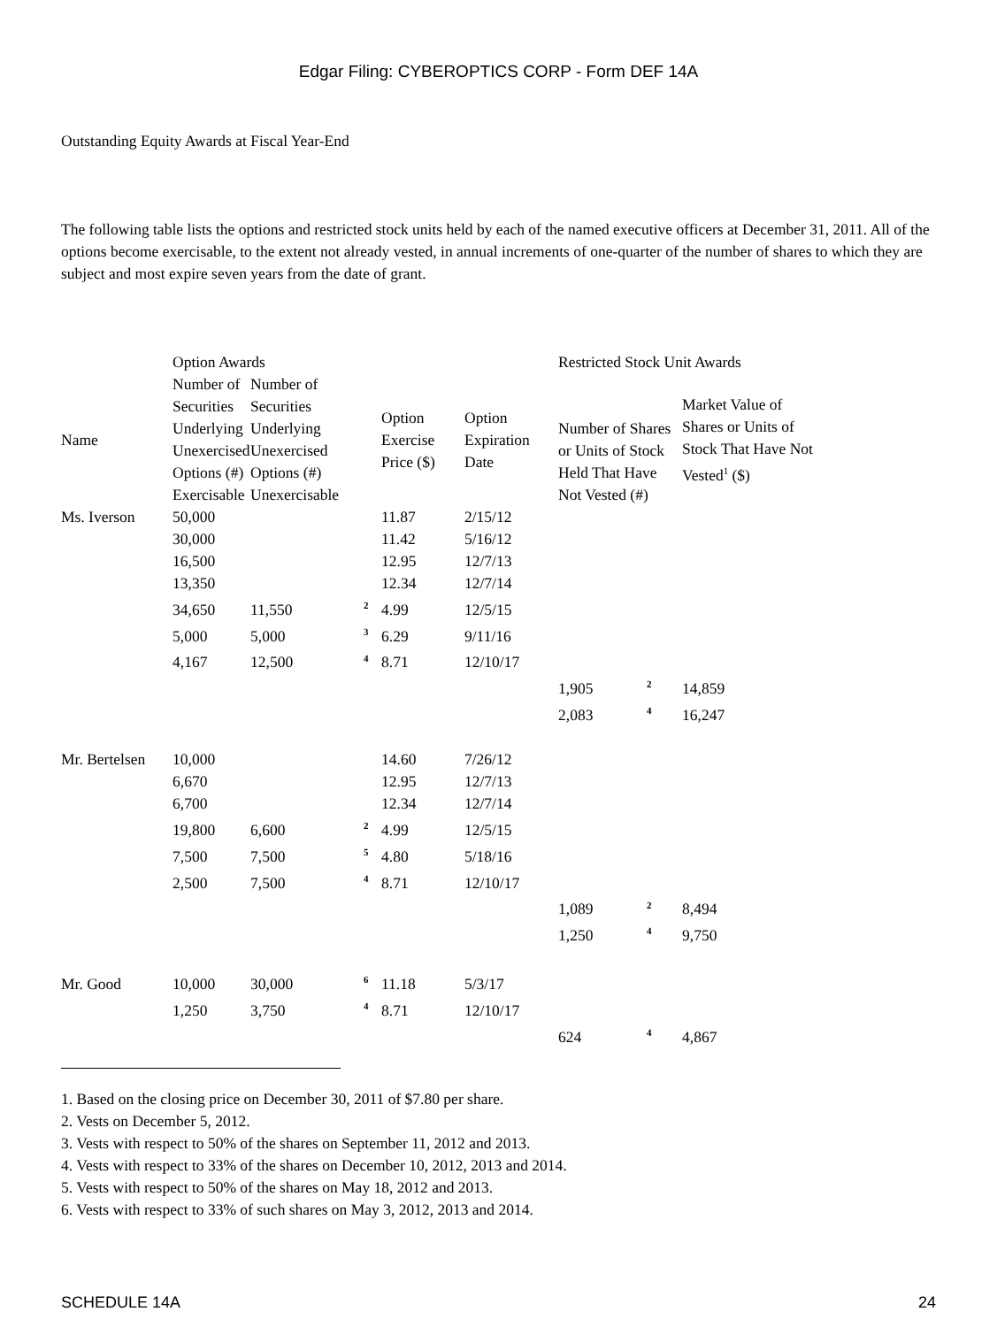Edgar Filing: CYBEROPTICS CORP - Form DEF 14A
Outstanding Equity Awards at Fiscal Year-End
The following table lists the options and restricted stock units held by each of the named executive officers at December 31, 2011. All of the options become exercisable, to the extent not already vested, in annual increments of one-quarter of the number of shares to which they are subject and most expire seven years from the date of grant.
| | Option Awards | | | | | Restricted Stock Unit Awards | | |
| --- | --- | --- | --- | --- | --- | --- | --- | --- |
| Name | Number of Securities Underlying Unexercised Options (#) Exercisable | Number of Securities Underlying Unexercised Options (#) Unexercisable | | Option Exercise Price ($) | Option Expiration Date | Number of Shares or Units of Stock Held That Have Not Vested (#) | | Market Value of Shares or Units of Stock That Have Not Vested<sup>1</sup> ($) |
| Ms. Iverson | 50,000 | | | 11.87 | 2/15/12 | | | |
| | 30,000 | | | 11.42 | 5/16/12 | | | |
| | 16,500 | | | 12.95 | 12/7/13 | | | |
| | 13,350 | | | 12.34 | 12/7/14 | | | |
| | 34,650 | 11,550 | <sup>2</sup> | 4.99 | 12/5/15 | | | |
| | 5,000 | 5,000 | <sup>3</sup> | 6.29 | 9/11/16 | | | |
| | 4,167 | 12,500 | <sup>4</sup> | 8.71 | 12/10/17 | | | |
| | | | | | | 1,905 | <sup>2</sup> | 14,859 |
| | | | | | | 2,083 | <sup>4</sup> | 16,247 |
| Mr. Bertelsen | 10,000 | | | 14.60 | 7/26/12 | | | |
| | 6,670 | | | 12.95 | 12/7/13 | | | |
| | 6,700 | | | 12.34 | 12/7/14 | | | |
| | 19,800 | 6,600 | <sup>2</sup> | 4.99 | 12/5/15 | | | |
| | 7,500 | 7,500 | <sup>5</sup> | 4.80 | 5/18/16 | | | |
| | 2,500 | 7,500 | <sup>4</sup> | 8.71 | 12/10/17 | | | |
| | | | | | | 1,089 | <sup>2</sup> | 8,494 |
| | | | | | | 1,250 | <sup>4</sup> | 9,750 |
| Mr. Good | 10,000 | 30,000 | <sup>6</sup> | 11.18 | 5/3/17 | | | |
| | 1,250 | 3,750 | <sup>4</sup> | 8.71 | 12/10/17 | | | |
| | | | | | | 624 | <sup>4</sup> | 4,867 |
1. Based on the closing price on December 30, 2011 of $7.80 per share.
2. Vests on December 5, 2012.
3. Vests with respect to 50% of the shares on September 11, 2012 and 2013.
4. Vests with respect to 33% of the shares on December 10, 2012, 2013 and 2014.
5. Vests with respect to 50% of the shares on May 18, 2012 and 2013.
6. Vests with respect to 33% of such shares on May 3, 2012, 2013 and 2014.
SCHEDULE 14A 24